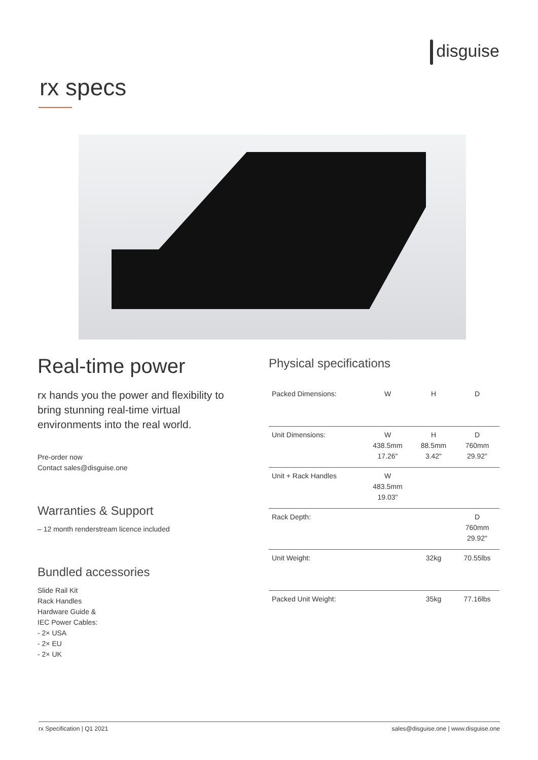disguise
rx specs
Real-time power
rx hands you the power and flexibility to bring stunning real-time virtual environments into the real world.
Pre-order now
Contact sales@disguise.one
Warranties & Support
– 12 month renderstream licence included
Bundled accessories
Slide Rail Kit
Rack Handles
Hardware Guide &
IEC Power Cables:
- 2× USA
- 2× EU
- 2× UK
Physical specifications
| Packed Dimensions: | W | H | D |
| Unit Dimensions: | W 438.5mm 17.26" | H 88.5mm 3.42" | D 760mm 29.92" |
| Unit + Rack Handles | W 483.5mm 19.03" | | |
| Rack Depth: | | | D 760mm 29.92" |
| Unit Weight: | | 32kg | 70.55lbs |
| Packed Unit Weight: | | 35kg | 77.16lbs |
rx Specification | Q1 2021 sales@disguise.one | www.disguise.one